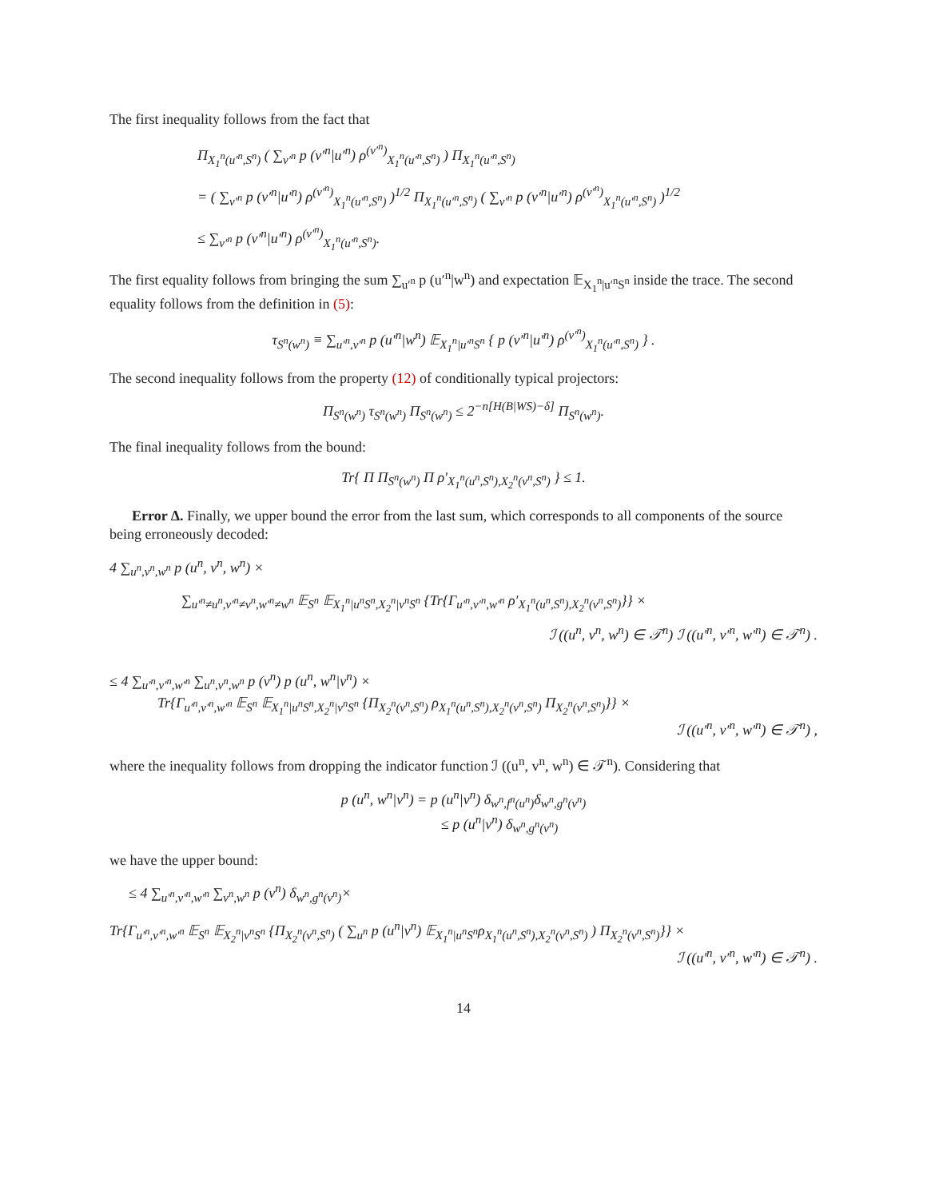The first inequality follows from the fact that
Π<sub>X<sub>1</sub><sup>n</sup>(u′<sup>n</sup>,S<sup>n</sup>)</sub> ( ∑<sub>v′<sup>n</sup></sub> p (v′<sup>n</sup>|u′<sup>n</sup>) ρ<sup>(v′<sup>n</sup>)</sup><sub>X<sub>1</sub><sup>n</sup>(u′<sup>n</sup>,S<sup>n</sup>)</sub> ) Π<sub>X<sub>1</sub><sup>n</sup>(u′<sup>n</sup>,S<sup>n</sup>)</sub>
= ( ∑<sub>v′<sup>n</sup></sub> p (v′<sup>n</sup>|u′<sup>n</sup>) ρ<sup>(v′<sup>n</sup>)</sup><sub>X<sub>1</sub><sup>n</sup>(u′<sup>n</sup>,S<sup>n</sup>)</sub> )<sup>1/2</sup> Π<sub>X<sub>1</sub><sup>n</sup>(u′<sup>n</sup>,S<sup>n</sup>)</sub> ( ∑<sub>v′<sup>n</sup></sub> p (v′<sup>n</sup>|u′<sup>n</sup>) ρ<sup>(v′<sup>n</sup>)</sup><sub>X<sub>1</sub><sup>n</sup>(u′<sup>n</sup>,S<sup>n</sup>)</sub> )<sup>1/2</sup>
≤ ∑<sub>v′<sup>n</sup></sub> p (v′<sup>n</sup>|u′<sup>n</sup>) ρ<sup>(v′<sup>n</sup>)</sup><sub>X<sub>1</sub><sup>n</sup>(u′<sup>n</sup>,S<sup>n</sup>)</sub>.
The first equality follows from bringing the sum ∑<sub>u′<sup>n</sup></sub> p (u′<sup>n</sup>|w<sup>n</sup>) and expectation 𝔼<sub>X<sub>1</sub><sup>n</sup>|u′<sup>n</sup>S<sup>n</sup></sub> inside the trace. The second equality follows from the definition in (5):
τ<sub>S<sup>n</sup>(w<sup>n</sup>)</sub> ≡ ∑<sub>u′<sup>n</sup>,v′<sup>n</sup></sub> p (u′<sup>n</sup>|w<sup>n</sup>) 𝔼<sub>X<sub>1</sub><sup>n</sup>|u′<sup>n</sup>S<sup>n</sup></sub> { p (v′<sup>n</sup>|u′<sup>n</sup>) ρ<sup>(v′<sup>n</sup>)</sup><sub>X<sub>1</sub><sup>n</sup>(u′<sup>n</sup>,S<sup>n</sup>)</sub> } .
The second inequality follows from the property (12) of conditionally typical projectors:
Π<sub>S<sup>n</sup>(w<sup>n</sup>)</sub> τ<sub>S<sup>n</sup>(w<sup>n</sup>)</sub> Π<sub>S<sup>n</sup>(w<sup>n</sup>)</sub> ≤ 2<sup>−n[H(B|WS)−δ]</sup> Π<sub>S<sup>n</sup>(w<sup>n</sup>)</sub>.
The final inequality follows from the bound:
Tr{ Π Π<sub>S<sup>n</sup>(w<sup>n</sup>)</sub> Π ρ′<sub>X<sub>1</sub><sup>n</sup>(u<sup>n</sup>,S<sup>n</sup>),X<sub>2</sub><sup>n</sup>(v<sup>n</sup>,S<sup>n</sup>)</sub> } ≤ 1.
Error Δ. Finally, we upper bound the error from the last sum, which corresponds to all components of the source being erroneously decoded:
4 ∑<sub>u<sup>n</sup>,v<sup>n</sup>,w<sup>n</sup></sub> p (u<sup>n</sup>, v<sup>n</sup>, w<sup>n</sup>) ×
∑<sub>u′<sup>n</sup>≠u<sup>n</sup>,v′<sup>n</sup>≠v<sup>n</sup>,w′<sup>n</sup>≠w<sup>n</sup></sub> 𝔼<sub>S<sup>n</sup></sub> 𝔼<sub>X<sub>1</sub><sup>n</sup>|u<sup>n</sup>S<sup>n</sup>,X<sub>2</sub><sup>n</sup>|v<sup>n</sup>S<sup>n</sup></sub> {Tr{Γ<sub>u′<sup>n</sup>,v′<sup>n</sup>,w′<sup>n</sup></sub> ρ′<sub>X<sub>1</sub><sup>n</sup>(u<sup>n</sup>,S<sup>n</sup>),X<sub>2</sub><sup>n</sup>(v<sup>n</sup>,S<sup>n</sup>)</sub>}} ×
ℐ ((u<sup>n</sup>, v<sup>n</sup>, w<sup>n</sup>) ∈ 𝒯<sup>n</sup>) ℐ ((u′<sup>n</sup>, v′<sup>n</sup>, w′<sup>n</sup>) ∈ 𝒯<sup>n</sup>) .
≤ 4 ∑<sub>u′<sup>n</sup>,v′<sup>n</sup>,w′<sup>n</sup></sub> ∑<sub>u<sup>n</sup>,v<sup>n</sup>,w<sup>n</sup></sub> p (v<sup>n</sup>) p (u<sup>n</sup>, w<sup>n</sup>|v<sup>n</sup>) ×
Tr{Γ<sub>u′<sup>n</sup>,v′<sup>n</sup>,w′<sup>n</sup></sub> 𝔼<sub>S<sup>n</sup></sub> 𝔼<sub>X<sub>1</sub><sup>n</sup>|u<sup>n</sup>S<sup>n</sup>,X<sub>2</sub><sup>n</sup>|v<sup>n</sup>S<sup>n</sup></sub> {Π<sub>X<sub>2</sub><sup>n</sup>(v<sup>n</sup>,S<sup>n</sup>)</sub> ρ<sub>X<sub>1</sub><sup>n</sup>(u<sup>n</sup>,S<sup>n</sup>),X<sub>2</sub><sup>n</sup>(v<sup>n</sup>,S<sup>n</sup>)</sub> Π<sub>X<sub>2</sub><sup>n</sup>(v<sup>n</sup>,S<sup>n</sup>)</sub>}} ×
ℐ ((u′<sup>n</sup>, v′<sup>n</sup>, w′<sup>n</sup>) ∈ 𝒯<sup>n</sup>) ,
where the inequality follows from dropping the indicator function ℐ ((u<sup>n</sup>, v<sup>n</sup>, w<sup>n</sup>) ∈ 𝒯<sup>n</sup>). Considering that
p (u<sup>n</sup>, w<sup>n</sup>|v<sup>n</sup>) = p (u<sup>n</sup>|v<sup>n</sup>) δ<sub>w<sup>n</sup>,f<sup>n</sup>(u<sup>n</sup>)</sub>δ<sub>w<sup>n</sup>,g<sup>n</sup>(v<sup>n</sup>)</sub>
≤ p (u<sup>n</sup>|v<sup>n</sup>) δ<sub>w<sup>n</sup>,g<sup>n</sup>(v<sup>n</sup>)</sub>
we have the upper bound:
≤ 4 ∑<sub>u′<sup>n</sup>,v′<sup>n</sup>,w′<sup>n</sup></sub> ∑<sub>v<sup>n</sup>,w<sup>n</sup></sub> p (v<sup>n</sup>) δ<sub>w<sup>n</sup>,g<sup>n</sup>(v<sup>n</sup>)</sub>×
Tr{Γ<sub>u′<sup>n</sup>,v′<sup>n</sup>,w′<sup>n</sup></sub> 𝔼<sub>S<sup>n</sup></sub> 𝔼<sub>X<sub>2</sub><sup>n</sup>|v<sup>n</sup>S<sup>n</sup></sub> {Π<sub>X<sub>2</sub><sup>n</sup>(v<sup>n</sup>,S<sup>n</sup>)</sub> ( ∑<sub>u<sup>n</sup></sub> p (u<sup>n</sup>|v<sup>n</sup>) 𝔼<sub>X<sub>1</sub><sup>n</sup>|u<sup>n</sup>S<sup>n</sup></sub>ρ<sub>X<sub>1</sub><sup>n</sup>(u<sup>n</sup>,S<sup>n</sup>),X<sub>2</sub><sup>n</sup>(v<sup>n</sup>,S<sup>n</sup>)</sub> ) Π<sub>X<sub>2</sub><sup>n</sup>(v<sup>n</sup>,S<sup>n</sup>)</sub>}} ×
ℐ ((u′<sup>n</sup>, v′<sup>n</sup>, w′<sup>n</sup>) ∈ 𝒯<sup>n</sup>) .
14